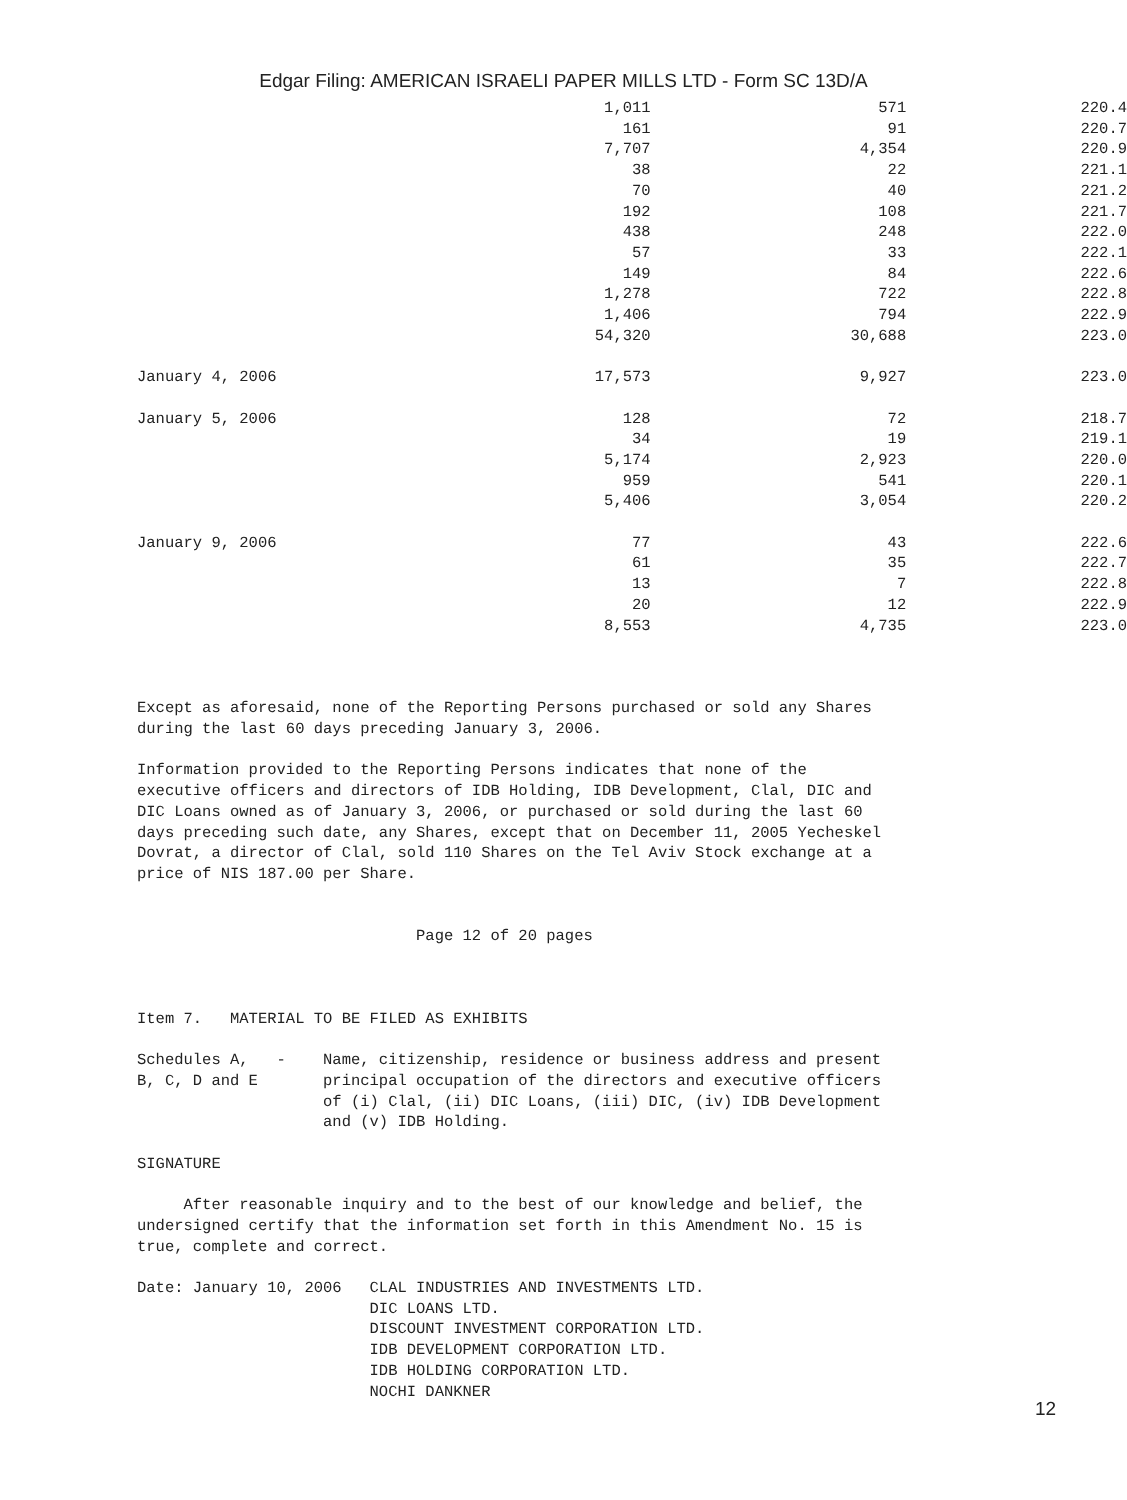Edgar Filing: AMERICAN ISRAELI PAPER MILLS LTD - Form SC 13D/A
| | 1,011 | 571 | 220.4 |
| | 161 | 91 | 220.7 |
| | 7,707 | 4,354 | 220.9 |
| | 38 | 22 | 221.1 |
| | 70 | 40 | 221.2 |
| | 192 | 108 | 221.7 |
| | 438 | 248 | 222.0 |
| | 57 | 33 | 222.1 |
| | 149 | 84 | 222.6 |
| | 1,278 | 722 | 222.8 |
| | 1,406 | 794 | 222.9 |
| | 54,320 | 30,688 | 223.0 |
| January 4, 2006 | 17,573 | 9,927 | 223.0 |
| January 5, 2006 | 128 | 72 | 218.7 |
| | 34 | 19 | 219.1 |
| | 5,174 | 2,923 | 220.0 |
| | 959 | 541 | 220.1 |
| | 5,406 | 3,054 | 220.2 |
| January 9, 2006 | 77 | 43 | 222.6 |
| | 61 | 35 | 222.7 |
| | 13 | 7 | 222.8 |
| | 20 | 12 | 222.9 |
| | 8,553 | 4,735 | 223.0 |
Except as aforesaid, none of the Reporting Persons purchased or sold any Shares during the last 60 days preceding January 3, 2006. Information provided to the Reporting Persons indicates that none of the executive officers and directors of IDB Holding, IDB Development, Clal, DIC and DIC Loans owned as of January 3, 2006, or purchased or sold during the last 60 days preceding such date, any Shares, except that on December 11, 2005 Yecheskel Dovrat, a director of Clal, sold 110 Shares on the Tel Aviv Stock exchange at a price of NIS 187.00 per Share. Page 12 of 20 pages Item 7. MATERIAL TO BE FILED AS EXHIBITS Schedules A, - Name, citizenship, residence or business address and present B, C, D and E principal occupation of the directors and executive officers of (i) Clal, (ii) DIC Loans, (iii) DIC, (iv) IDB Development and (v) IDB Holding. SIGNATURE After reasonable inquiry and to the best of our knowledge and belief, the undersigned certify that the information set forth in this Amendment No. 15 is true, complete and correct. Date: January 10, 2006 CLAL INDUSTRIES AND INVESTMENTS LTD. DIC LOANS LTD. DISCOUNT INVESTMENT CORPORATION LTD. IDB DEVELOPMENT CORPORATION LTD. IDB HOLDING CORPORATION LTD. NOCHI DANKNER
12